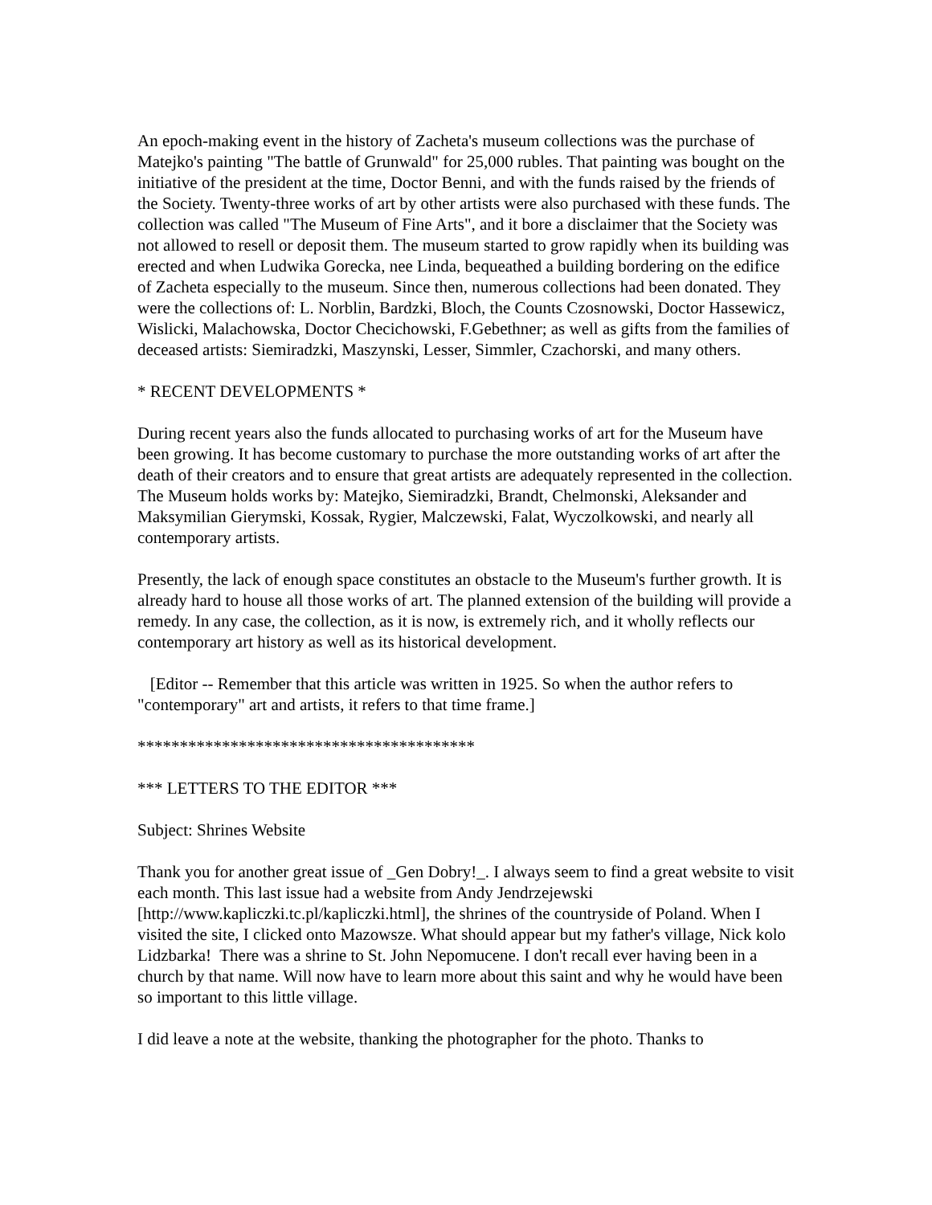An epoch-making event in the history of Zacheta's museum collections was the purchase of Matejko's painting "The battle of Grunwald" for 25,000 rubles. That painting was bought on the initiative of the president at the time, Doctor Benni, and with the funds raised by the friends of the Society. Twenty-three works of art by other artists were also purchased with these funds. The collection was called "The Museum of Fine Arts", and it bore a disclaimer that the Society was not allowed to resell or deposit them. The museum started to grow rapidly when its building was erected and when Ludwika Gorecka, nee Linda, bequeathed a building bordering on the edifice of Zacheta especially to the museum. Since then, numerous collections had been donated. They were the collections of: L. Norblin, Bardzki, Bloch, the Counts Czosnowski, Doctor Hassewicz, Wislicki, Malachowska, Doctor Checichowski, F.Gebethner; as well as gifts from the families of deceased artists: Siemiradzki, Maszynski, Lesser, Simmler, Czachorski, and many others.
* RECENT DEVELOPMENTS *
During recent years also the funds allocated to purchasing works of art for the Museum have been growing. It has become customary to purchase the more outstanding works of art after the death of their creators and to ensure that great artists are adequately represented in the collection. The Museum holds works by: Matejko, Siemiradzki, Brandt, Chelmonski, Aleksander and Maksymilian Gierymski, Kossak, Rygier, Malczewski, Falat, Wyczolkowski, and nearly all contemporary artists.
Presently, the lack of enough space constitutes an obstacle to the Museum's further growth. It is already hard to house all those works of art. The planned extension of the building will provide a remedy. In any case, the collection, as it is now, is extremely rich, and it wholly reflects our contemporary art history as well as its historical development.
[Editor -- Remember that this article was written in 1925. So when the author refers to "contemporary" art and artists, it refers to that time frame.]
****************************************
*** LETTERS TO THE EDITOR ***
Subject: Shrines Website
Thank you for another great issue of _Gen Dobry!_. I always seem to find a great website to visit each month. This last issue had a website from Andy Jendrzejewski [http://www.kapliczki.tc.pl/kapliczki.html], the shrines of the countryside of Poland. When I visited the site, I clicked onto Mazowsze. What should appear but my father's village, Nick kolo Lidzbarka! There was a shrine to St. John Nepomucene. I don't recall ever having been in a church by that name. Will now have to learn more about this saint and why he would have been so important to this little village.
I did leave a note at the website, thanking the photographer for the photo. Thanks to